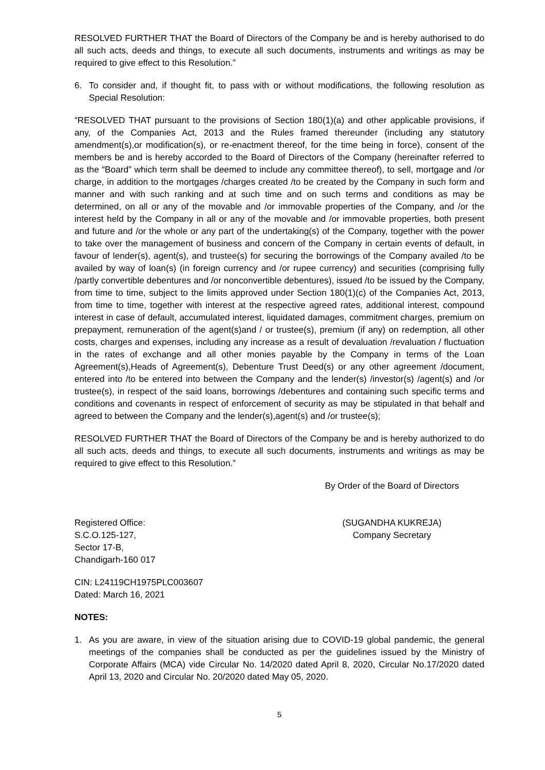RESOLVED FURTHER THAT the Board of Directors of the Company be and is hereby authorised to do all such acts, deeds and things, to execute all such documents, instruments and writings as may be required to give effect to this Resolution.”
6. To consider and, if thought fit, to pass with or without modifications, the following resolution as Special Resolution:
“RESOLVED THAT pursuant to the provisions of Section 180(1)(a) and other applicable provisions, if any, of the Companies Act, 2013 and the Rules framed thereunder (including any statutory amendment(s),or modification(s), or re-enactment thereof, for the time being in force), consent of the members be and is hereby accorded to the Board of Directors of the Company (hereinafter referred to as the “Board” which term shall be deemed to include any committee thereof), to sell, mortgage and /or charge, in addition to the mortgages /charges created /to be created by the Company in such form and manner and with such ranking and at such time and on such terms and conditions as may be determined, on all or any of the movable and /or immovable properties of the Company, and /or the interest held by the Company in all or any of the movable and /or immovable properties, both present and future and /or the whole or any part of the undertaking(s) of the Company, together with the power to take over the management of business and concern of the Company in certain events of default, in favour of lender(s), agent(s), and trustee(s) for securing the borrowings of the Company availed /to be availed by way of loan(s) (in foreign currency and /or rupee currency) and securities (comprising fully /partly convertible debentures and /or nonconvertible debentures), issued /to be issued by the Company, from time to time, subject to the limits approved under Section 180(1)(c) of the Companies Act, 2013, from time to time, together with interest at the respective agreed rates, additional interest, compound interest in case of default, accumulated interest, liquidated damages, commitment charges, premium on prepayment, remuneration of the agent(s)and / or trustee(s), premium (if any) on redemption, all other costs, charges and expenses, including any increase as a result of devaluation /revaluation / fluctuation in the rates of exchange and all other monies payable by the Company in terms of the Loan Agreement(s),Heads of Agreement(s), Debenture Trust Deed(s) or any other agreement /document, entered into /to be entered into between the Company and the lender(s) /investor(s) /agent(s) and /or trustee(s), in respect of the said loans, borrowings /debentures and containing such specific terms and conditions and covenants in respect of enforcement of security as may be stipulated in that behalf and agreed to between the Company and the lender(s),agent(s) and /or trustee(s);
RESOLVED FURTHER THAT the Board of Directors of the Company be and is hereby authorized to do all such acts, deeds and things, to execute all such documents, instruments and writings as may be required to give effect to this Resolution.”
Registered Office:
S.C.O.125-127,
Sector 17-B,
Chandigarh-160 017
By Order of the Board of Directors
(SUGANDHA KUKREJA)
Company Secretary
CIN: L24119CH1975PLC003607
Dated: March 16, 2021
NOTES:
1. As you are aware, in view of the situation arising due to COVID-19 global pandemic, the general meetings of the companies shall be conducted as per the guidelines issued by the Ministry of Corporate Affairs (MCA) vide Circular No. 14/2020 dated April 8, 2020, Circular No.17/2020 dated April 13, 2020 and Circular No. 20/2020 dated May 05, 2020.
5